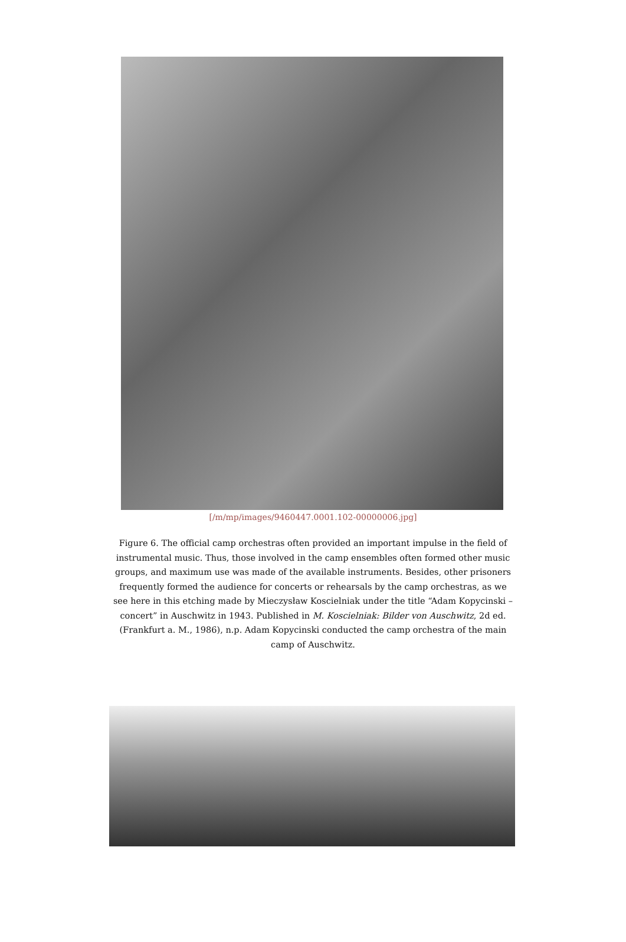[/m/mp/images/9460447.0001.102-00000006.jpg]
Figure 6. The official camp orchestras often provided an important impulse in the field of instrumental music. Thus, those involved in the camp ensembles often formed other music groups, and maximum use was made of the available instruments. Besides, other prisoners frequently formed the audience for concerts or rehearsals by the camp orchestras, as we see here in this etching made by Mieczysław Koscielniak under the title “Adam Kopycinski – concert” in Auschwitz in 1943. Published in M. Koscielniak: Bilder von Auschwitz, 2d ed. (Frankfurt a. M., 1986), n.p. Adam Kopycinski conducted the camp orchestra of the main camp of Auschwitz.